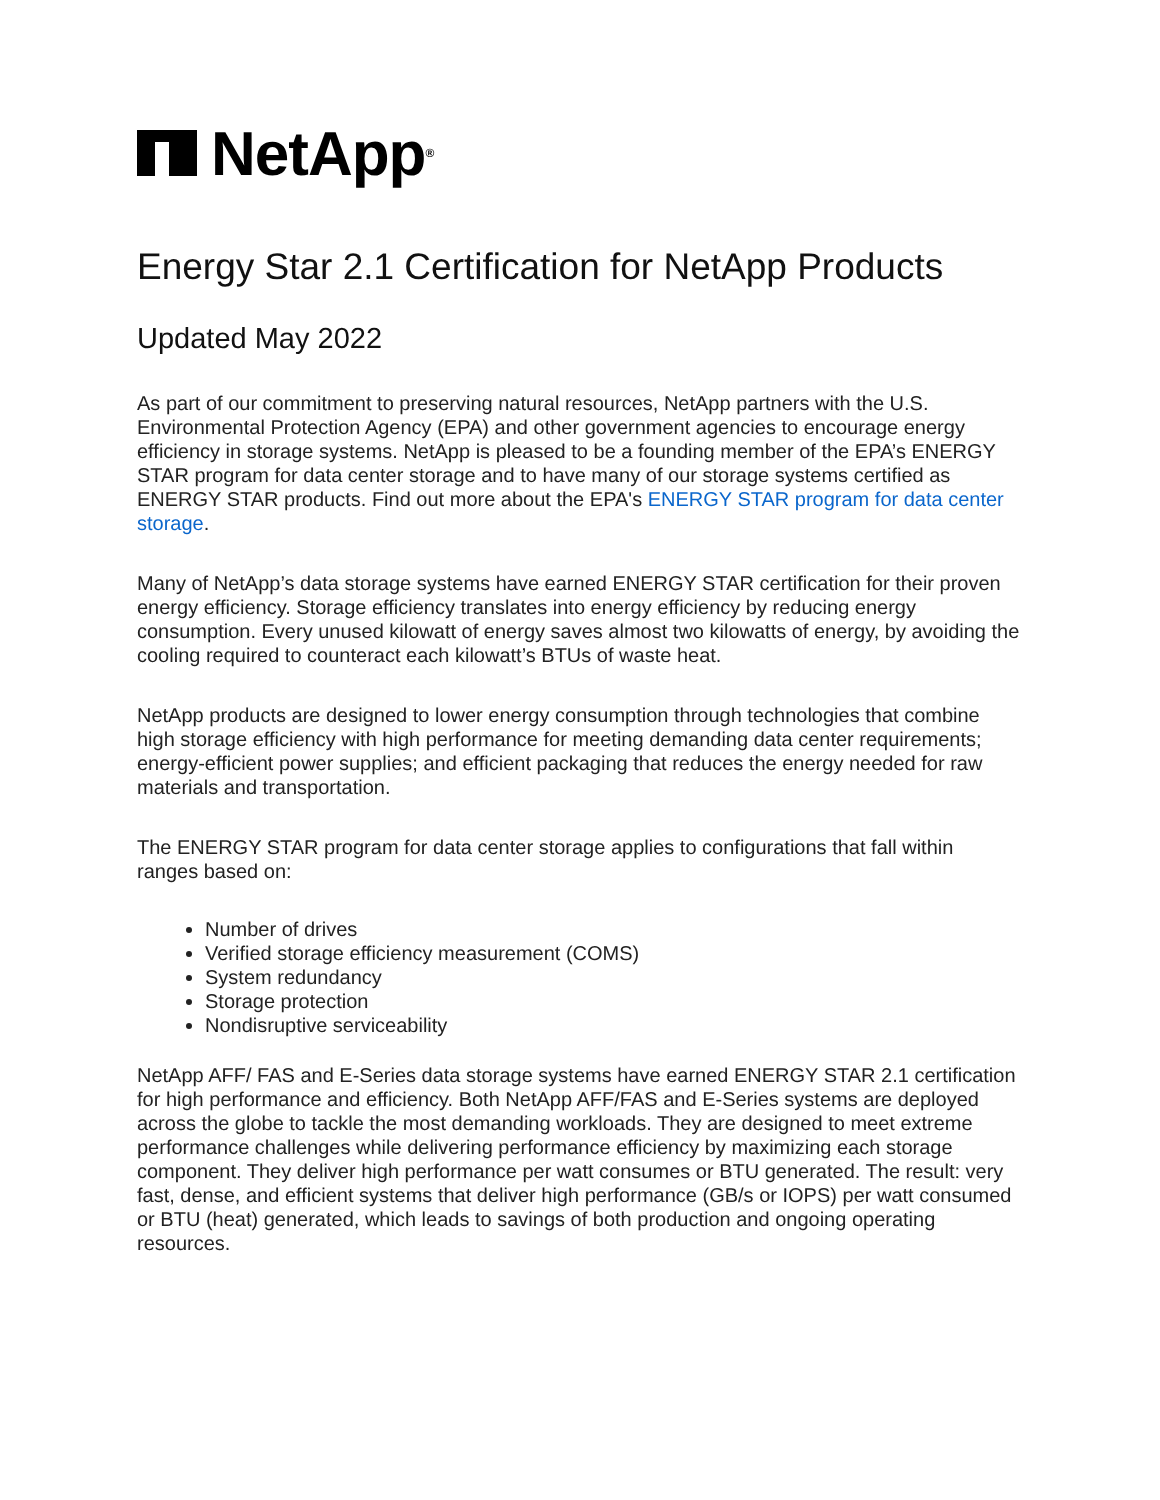NetApp ®
Energy Star 2.1 Certification for NetApp Products
Updated May 2022
As part of our commitment to preserving natural resources, NetApp partners with the U.S. Environmental Protection Agency (EPA) and other government agencies to encourage energy efficiency in storage systems. NetApp is pleased to be a founding member of the EPA’s ENERGY STAR program for data center storage and to have many of our storage systems certified as ENERGY STAR products. Find out more about the EPA's ENERGY STAR program for data center storage.
Many of NetApp’s data storage systems have earned ENERGY STAR certification for their proven energy efficiency. Storage efficiency translates into energy efficiency by reducing energy consumption. Every unused kilowatt of energy saves almost two kilowatts of energy, by avoiding the cooling required to counteract each kilowatt’s BTUs of waste heat.
NetApp products are designed to lower energy consumption through technologies that combine high storage efficiency with high performance for meeting demanding data center requirements; energy-efficient power supplies; and efficient packaging that reduces the energy needed for raw materials and transportation.
The ENERGY STAR program for data center storage applies to configurations that fall within ranges based on:
Number of drives
Verified storage efficiency measurement (COMS)
System redundancy
Storage protection
Nondisruptive serviceability
NetApp AFF/ FAS and E-Series data storage systems have earned ENERGY STAR 2.1 certification for high performance and efficiency. Both NetApp AFF/FAS and E-Series systems are deployed across the globe to tackle the most demanding workloads. They are designed to meet extreme performance challenges while delivering performance efficiency by maximizing each storage component. They deliver high performance per watt consumes or BTU generated. The result: very fast, dense, and efficient systems that deliver high performance (GB/s or IOPS) per watt consumed or BTU (heat) generated, which leads to savings of both production and ongoing operating resources.